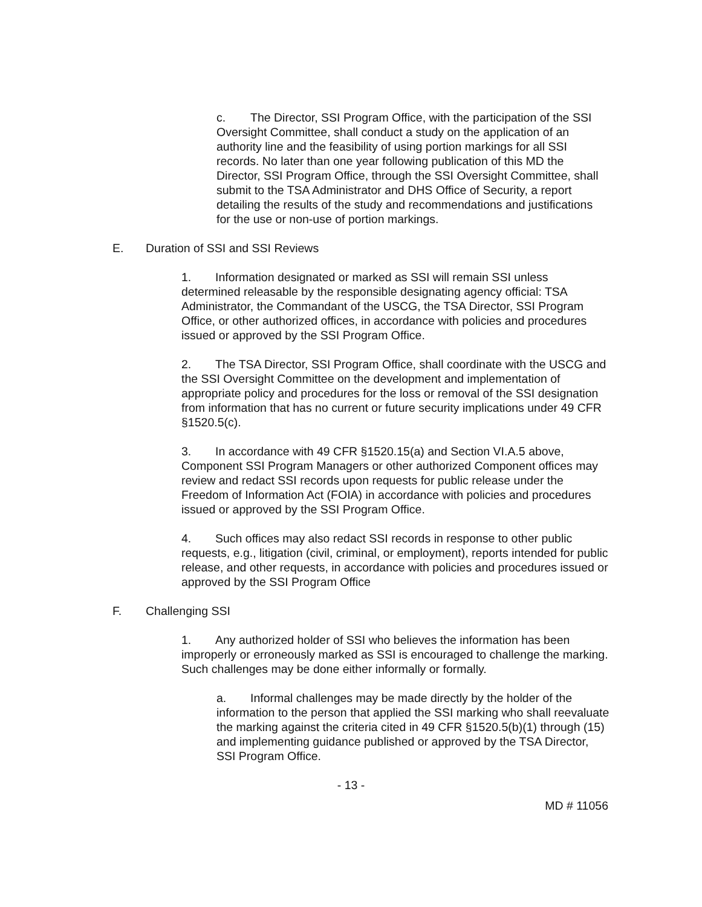c. The Director, SSI Program Office, with the participation of the SSI Oversight Committee, shall conduct a study on the application of an authority line and the feasibility of using portion markings for all SSI records. No later than one year following publication of this MD the Director, SSI Program Office, through the SSI Oversight Committee, shall submit to the TSA Administrator and DHS Office of Security, a report detailing the results of the study and recommendations and justifications for the use or non-use of portion markings.
E. Duration of SSI and SSI Reviews
1. Information designated or marked as SSI will remain SSI unless determined releasable by the responsible designating agency official: TSA Administrator, the Commandant of the USCG, the TSA Director, SSI Program Office, or other authorized offices, in accordance with policies and procedures issued or approved by the SSI Program Office.
2. The TSA Director, SSI Program Office, shall coordinate with the USCG and the SSI Oversight Committee on the development and implementation of appropriate policy and procedures for the loss or removal of the SSI designation from information that has no current or future security implications under 49 CFR §1520.5(c).
3. In accordance with 49 CFR §1520.15(a) and Section VI.A.5 above, Component SSI Program Managers or other authorized Component offices may review and redact SSI records upon requests for public release under the Freedom of Information Act (FOIA) in accordance with policies and procedures issued or approved by the SSI Program Office.
4. Such offices may also redact SSI records in response to other public requests, e.g., litigation (civil, criminal, or employment), reports intended for public release, and other requests, in accordance with policies and procedures issued or approved by the SSI Program Office
F. Challenging SSI
1. Any authorized holder of SSI who believes the information has been improperly or erroneously marked as SSI is encouraged to challenge the marking. Such challenges may be done either informally or formally.
a. Informal challenges may be made directly by the holder of the information to the person that applied the SSI marking who shall reevaluate the marking against the criteria cited in 49 CFR §1520.5(b)(1) through (15) and implementing guidance published or approved by the TSA Director, SSI Program Office.
- 13 -
MD # 11056